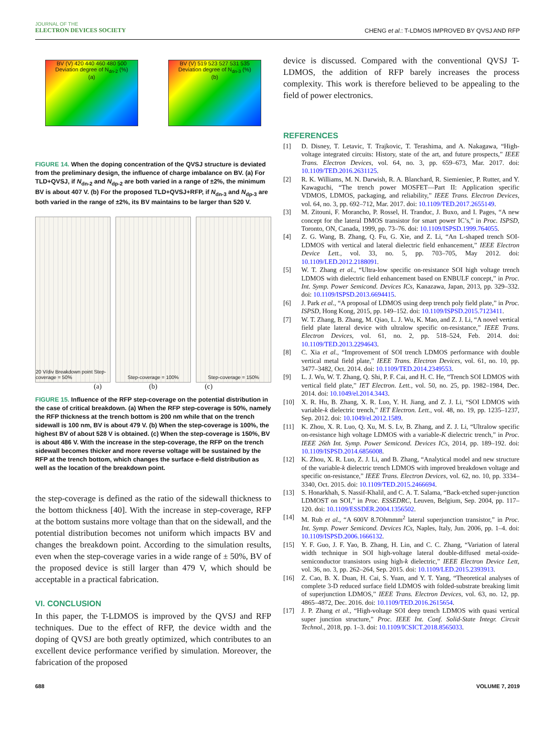JOURNAL OF THE
ELECTRON DEVICES SOCIETY
CHENG et al.: T-LDMOS IMPROVED BY QVSJ AND RFP
BV (V) 420 440 460 480 500
Deviation degree of N<sub>dn-2</sub> (%)
(a)
BV (V) 519 523 527 531 535
Deviation degree of N<sub>dn-3</sub> (%)
(b)
FIGURE 14. When the doping concentration of the QVSJ structure is deviated from the preliminary design, the influence of charge imbalance on BV. (a) For TLD+QVSJ, if N<sub>dn-2</sub> and N<sub>dp-2</sub> are both varied in a range of ±2%, the minimum BV is about 407 V. (b) For the proposed TLD+QVSJ+RFP, if N<sub>dn-3</sub> and N<sub>dp-3</sub> are both varied in the range of ±2%, its BV maintains to be larger than 520 V.
20 V/div Breakdown point Step-coverage = 50%
Step-coverage = 100% Step-coverage = 150%
(a) (b) (c)
FIGURE 15. Influence of the RFP step-coverage on the potential distribution in the case of critical breakdown. (a) When the RFP step-coverage is 50%, namely the RFP thickness at the trench bottom is 200 nm while that on the trench sidewall is 100 nm, BV is about 479 V. (b) When the step-coverage is 100%, the highest BV of about 528 V is obtained. (c) When the step-coverage is 150%, BV is about 486 V. With the increase in the step-coverage, the RFP on the trench sidewall becomes thicker and more reverse voltage will be sustained by the RFP at the trench bottom, which changes the surface e-field distribution as well as the location of the breakdown point.
the step-coverage is defined as the ratio of the sidewall thickness to the bottom thickness [40]. With the increase in step-coverage, RFP at the bottom sustains more voltage than that on the sidewall, and the potential distribution becomes not uniform which impacts BV and changes the breakdown point. According to the simulation results, even when the step-coverage varies in a wide range of ± 50%, BV of the proposed device is still larger than 479 V, which should be acceptable in a practical fabrication.
VI. CONCLUSION
In this paper, the T-LDMOS is improved by the QVSJ and RFP techniques. Due to the effect of RFP, the device width and the doping of QVSJ are both greatly optimized, which contributes to an excellent device performance verified by simulation. Moreover, the fabrication of the proposed
device is discussed. Compared with the conventional QVSJ T-LDMOS, the addition of RFP barely increases the process complexity. This work is therefore believed to be appealing to the field of power electronics.
REFERENCES
[1] D. Disney, T. Letavic, T. Trajkovic, T. Terashima, and A. Nakagawa, “High-voltage integrated circuits: History, state of the art, and future prospects,” IEEE Trans. Electron Devices, vol. 64, no. 3, pp. 659–673, Mar. 2017. doi: 10.1109/TED.2016.2631125.
[2] R. K. Williams, M. N. Darwish, R. A. Blanchard, R. Siemieniec, P. Rutter, and Y. Kawaguchi, “The trench power MOSFET—Part II: Application specific VDMOS, LDMOS, packaging, and reliability,” IEEE Trans. Electron Devices, vol. 64, no. 3, pp. 692–712, Mar. 2017. doi: 10.1109/TED.2017.2655149.
[3] M. Zitouni, F. Morancho, P. Rossel, H. Tranduc, J. Buxo, and I. Pages, “A new concept for the lateral DMOS transistor for smart power IC’s,” in Proc. ISPSD, Toronto, ON, Canada, 1999, pp. 73–76. doi: 10.1109/ISPSD.1999.764055.
[4] Z. G. Wang, B. Zhang, Q. Fu, G. Xie, and Z. Li, “An L-shaped trench SOI-LDMOS with vertical and lateral dielectric field enhancement,” IEEE Electron Device Lett., vol. 33, no. 5, pp. 703–705, May 2012. doi: 10.1109/LED.2012.2188091.
[5] W. T. Zhang et al., “Ultra-low specific on-resistance SOI high voltage trench LDMOS with dielectric field enhancement based on ENBULF concept,” in Proc. Int. Symp. Power Semicond. Devices ICs, Kanazawa, Japan, 2013, pp. 329–332. doi: 10.1109/ISPSD.2013.6694415.
[6] J. Park et al., “A proposal of LDMOS using deep trench poly field plate,” in Proc. ISPSD, Hong Kong, 2015, pp. 149–152. doi: 10.1109/ISPSD.2015.7123411.
[7] W. T. Zhang, B. Zhang, M. Qiao, L. J. Wu, K. Mao, and Z. J. Li, “A novel vertical field plate lateral device with ultralow specific on-resistance,” IEEE Trans. Electron Devices, vol. 61, no. 2, pp. 518–524, Feb. 2014. doi: 10.1109/TED.2013.2294643.
[8] C. Xia et al., “Improvement of SOI trench LDMOS performance with double vertical metal field plate,” IEEE Trans. Electron Devices, vol. 61, no. 10, pp. 3477–3482, Oct. 2014. doi: 10.1109/TED.2014.2349553.
[9] L. J. Wu, W. T. Zhang, Q. Shi, P. F. Cai, and H. C. He, “Trench SOI LDMOS with vertical field plate,” IET Electron. Lett., vol. 50, no. 25, pp. 1982–1984, Dec. 2014. doi: 10.1049/el.2014.3443.
[10] X. R. Hu, B. Zhang, X. R. Luo, Y. H. Jiang, and Z. J. Li, “SOI LDMOS with variable-k dielectric trench,” IET Electron. Lett., vol. 48, no. 19, pp. 1235–1237, Sep. 2012. doi: 10.1049/el.2012.1589.
[11] K. Zhou, X. R. Luo, Q. Xu, M. S. Lv, B. Zhang, and Z. J. Li, “Ultralow specific on-resistance high voltage LDMOS with a variable-K dielectric trench,” in Proc. IEEE 26th Int. Symp. Power Semicond. Devices ICs, 2014, pp. 189–192. doi: 10.1109/ISPSD.2014.6856008.
[12] K. Zhou, X. R. Luo, Z. J. Li, and B. Zhang, “Analytical model and new structure of the variable-k dielectric trench LDMOS with improved breakdown voltage and specific on-resistance,” IEEE Trans. Electron Devices, vol. 62, no. 10, pp. 3334–3340, Oct. 2015. doi: 10.1109/TED.2015.2466694.
[13] S. Honarkhah, S. Nassif-Khalil, and C. A. T. Salama, “Back-etched super-junction LDMOST on SOI,” in Proc. ESSEDRC, Leuven, Belgium, Sep. 2004, pp. 117–120. doi: 10.1109/ESSDER.2004.1356502.
[14] M. Rub et al., “A 600V 8.7Ohmmm<sup>2</sup> lateral superjunction transistor,” in Proc. Int. Symp. Power Semicond. Devices ICs, Naples, Italy, Jun. 2006, pp. 1–4. doi: 10.1109/ISPSD.2006.1666132.
[15] Y. F. Guo, J. F. Yao, B. Zhang, H. Lin, and C. C. Zhang, “Variation of lateral width technique in SOI high-voltage lateral double-diffused metal-oxide-semiconductor transistors using high-k dielectric,” IEEE Electron Device Lett, vol. 36, no. 3, pp. 262–264, Sep. 2015. doi: 10.1109/LED.2015.2393913.
[16] Z. Cao, B. X. Duan, H. Cai, S. Yuan, and Y. T. Yang, “Theoretical analyses of complete 3-D reduced surface field LDMOS with folded-substrate breaking limit of superjunction LDMOS,” IEEE Trans. Electron Devices, vol. 63, no. 12, pp. 4865–4872, Dec. 2016. doi: 10.1109/TED.2016.2615654.
[17] J. P. Zhang et al., “High-voltage SOI deep trench LDMOS with quasi vertical super junction structure,” Proc. IEEE Int. Conf. Solid-State Integr. Circuit Technol., 2018, pp. 1–3. doi: 10.1109/ICSICT.2018.8565033.
688 VOLUME 7, 2019